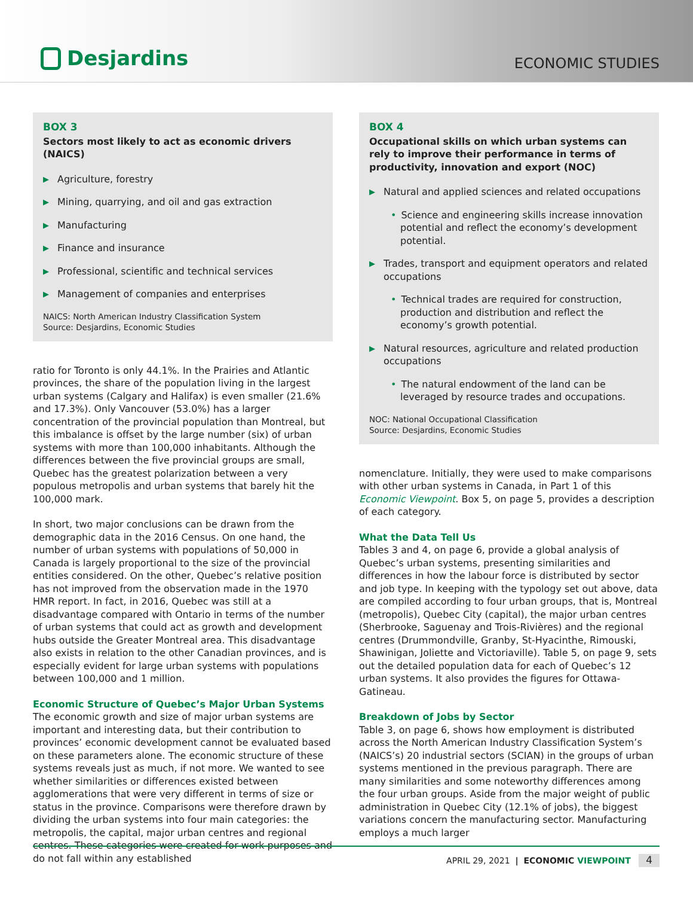Desjardins
ECONOMIC STUDIES
BOX 3
Sectors most likely to act as economic drivers (NAICS)
▶ Agriculture, forestry
▶ Mining, quarrying, and oil and gas extraction
▶ Manufacturing
▶ Finance and insurance
▶ Professional, scientific and technical services
▶ Management of companies and enterprises
NAICS: North American Industry Classification System
Source: Desjardins, Economic Studies
ratio for Toronto is only 44.1%. In the Prairies and Atlantic provinces, the share of the population living in the largest urban systems (Calgary and Halifax) is even smaller (21.6% and 17.3%). Only Vancouver (53.0%) has a larger concentration of the provincial population than Montreal, but this imbalance is offset by the large number (six) of urban systems with more than 100,000 inhabitants. Although the differences between the five provincial groups are small, Quebec has the greatest polarization between a very populous metropolis and urban systems that barely hit the 100,000 mark.
In short, two major conclusions can be drawn from the demographic data in the 2016 Census. On one hand, the number of urban systems with populations of 50,000 in Canada is largely proportional to the size of the provincial entities considered. On the other, Quebec’s relative position has not improved from the observation made in the 1970 HMR report. In fact, in 2016, Quebec was still at a disadvantage compared with Ontario in terms of the number of urban systems that could act as growth and development hubs outside the Greater Montreal area. This disadvantage also exists in relation to the other Canadian provinces, and is especially evident for large urban systems with populations between 100,000 and 1 million.
Economic Structure of Quebec’s Major Urban Systems
The economic growth and size of major urban systems are important and interesting data, but their contribution to provinces’ economic development cannot be evaluated based on these parameters alone. The economic structure of these systems reveals just as much, if not more. We wanted to see whether similarities or differences existed between agglomerations that were very different in terms of size or status in the province. Comparisons were therefore drawn by dividing the urban systems into four main categories: the metropolis, the capital, major urban centres and regional centres. These categories were created for work purposes and do not fall within any established
BOX 4
Occupational skills on which urban systems can rely to improve their performance in terms of productivity, innovation and export (NOC)
▶ Natural and applied sciences and related occupations
• Science and engineering skills increase innovation potential and reflect the economy’s development potential.
▶ Trades, transport and equipment operators and related occupations
• Technical trades are required for construction, production and distribution and reflect the economy’s growth potential.
▶ Natural resources, agriculture and related production occupations
• The natural endowment of the land can be leveraged by resource trades and occupations.
NOC: National Occupational Classification
Source: Desjardins, Economic Studies
nomenclature. Initially, they were used to make comparisons with other urban systems in Canada, in Part 1 of this Economic Viewpoint. Box 5, on page 5, provides a description of each category.
What the Data Tell Us
Tables 3 and 4, on page 6, provide a global analysis of Quebec’s urban systems, presenting similarities and differences in how the labour force is distributed by sector and job type. In keeping with the typology set out above, data are compiled according to four urban groups, that is, Montreal (metropolis), Quebec City (capital), the major urban centres (Sherbrooke, Saguenay and Trois-Rivières) and the regional centres (Drummondville, Granby, St-Hyacinthe, Rimouski, Shawinigan, Joliette and Victoriaville). Table 5, on page 9, sets out the detailed population data for each of Quebec’s 12 urban systems. It also provides the figures for Ottawa-Gatineau.
Breakdown of Jobs by Sector
Table 3, on page 6, shows how employment is distributed across the North American Industry Classification System’s (NAICS’s) 20 industrial sectors (SCIAN) in the groups of urban systems mentioned in the previous paragraph. There are many similarities and some noteworthy differences among the four urban groups. Aside from the major weight of public administration in Quebec City (12.1% of jobs), the biggest variations concern the manufacturing sector. Manufacturing employs a much larger
APRIL 29, 2021 | ECONOMIC VIEWPOINT 4